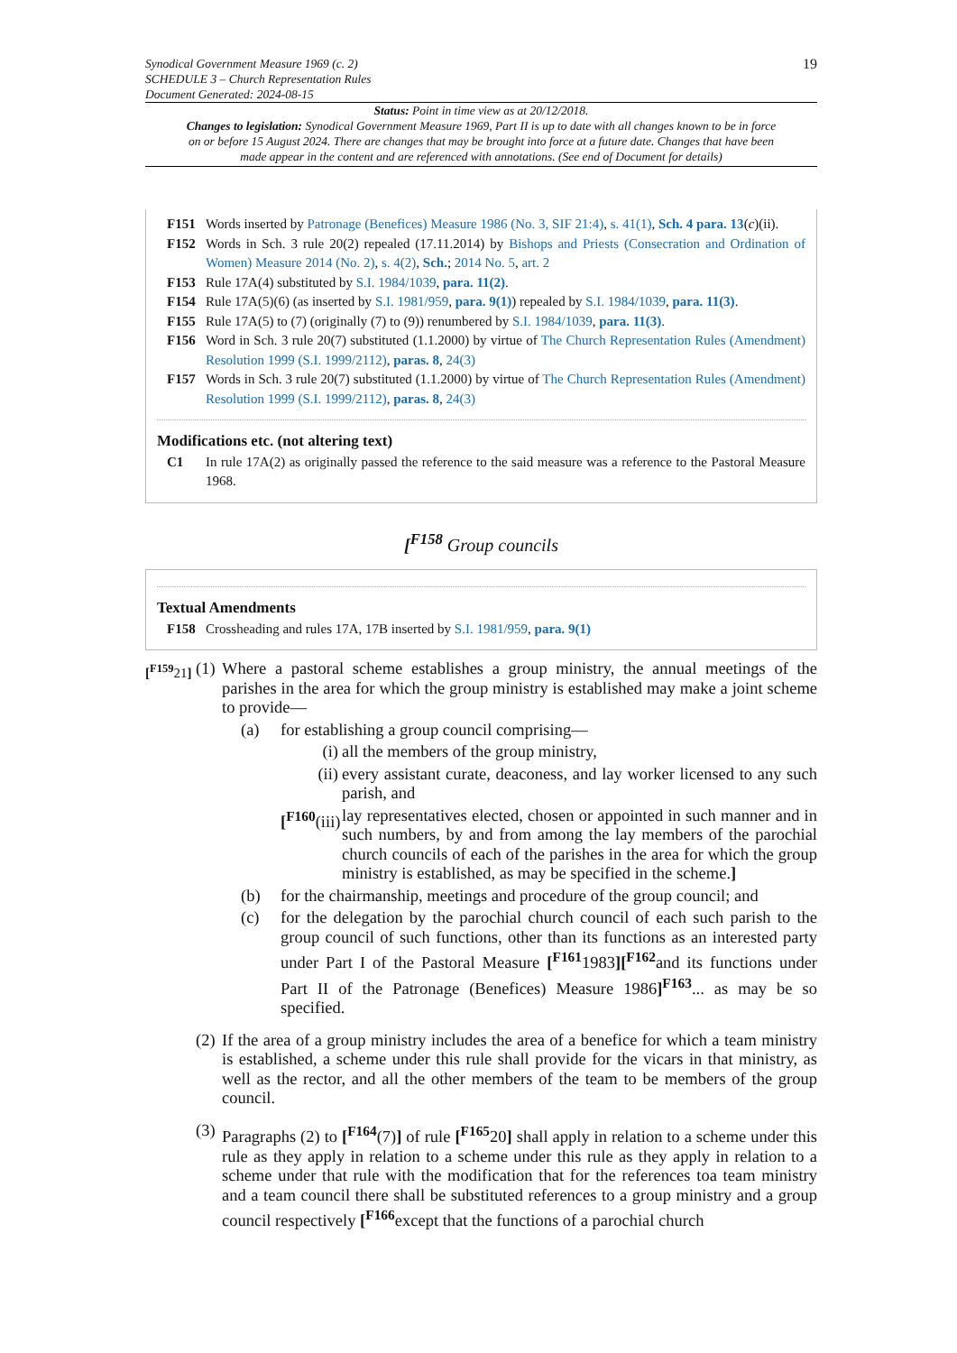19 Synodical Government Measure 1969 (c. 2)
SCHEDULE 3 – Church Representation Rules
Document Generated: 2024-08-15
Status: Point in time view as at 20/12/2018.
Changes to legislation: Synodical Government Measure 1969, Part II is up to date with all changes known to be in force on or before 15 August 2024. There are changes that may be brought into force at a future date. Changes that have been made appear in the content and are referenced with annotations. (See end of Document for details)
F151 Words inserted by Patronage (Benefices) Measure 1986 (No. 3, SIF 21:4), s. 41(1), Sch. 4 para. 13(c)(ii).
F152 Words in Sch. 3 rule 20(2) repealed (17.11.2014) by Bishops and Priests (Consecration and Ordination of Women) Measure 2014 (No. 2), s. 4(2), Sch.; 2014 No. 5, art. 2
F153 Rule 17A(4) substituted by S.I. 1984/1039, para. 11(2).
F154 Rule 17A(5)(6) (as inserted by S.I. 1981/959, para. 9(1)) repealed by S.I. 1984/1039, para. 11(3).
F155 Rule 17A(5) to (7) (originally (7) to (9)) renumbered by S.I. 1984/1039, para. 11(3).
F156 Word in Sch. 3 rule 20(7) substituted (1.1.2000) by virtue of The Church Representation Rules (Amendment) Resolution 1999 (S.I. 1999/2112), paras. 8, 24(3)
F157 Words in Sch. 3 rule 20(7) substituted (1.1.2000) by virtue of The Church Representation Rules (Amendment) Resolution 1999 (S.I. 1999/2112), paras. 8, 24(3)
Modifications etc. (not altering text)
C1 In rule 17A(2) as originally passed the reference to the said measure was a reference to the Pastoral Measure 1968.
[<sup>F158</sup> Group councils
Textual Amendments
F158 Crossheading and rules 17A, 17B inserted by S.I. 1981/959, para. 9(1)
[<sup>F159</sup>21] (1) Where a pastoral scheme establishes a group ministry, the annual meetings of the parishes in the area for which the group ministry is established may make a joint scheme to provide—
(a) for establishing a group council comprising—
(i) all the members of the group ministry,
(ii) every assistant curate, deaconess, and lay worker licensed to any such parish, and
[<sup>F160</sup>(iii) lay representatives elected, chosen or appointed in such manner and in such numbers, by and from among the lay members of the parochial church councils of each of the parishes in the area for which the group ministry is established, as may be specified in the scheme.]
(b) for the chairmanship, meetings and procedure of the group council; and
(c) for the delegation by the parochial church council of each such parish to the group council of such functions, other than its functions as an interested party under Part I of the Pastoral Measure [<sup>F161</sup>1983][<sup>F162</sup>and its functions under Part II of the Patronage (Benefices) Measure 1986]<sup>F163</sup>... as may be so specified.
(2) If the area of a group ministry includes the area of a benefice for which a team ministry is established, a scheme under this rule shall provide for the vicars in that ministry, as well as the rector, and all the other members of the team to be members of the group council.
(3) Paragraphs (2) to [<sup>F164</sup>(7)] of rule [<sup>F165</sup>20] shall apply in relation to a scheme under this rule as they apply in relation to a scheme under this rule as they apply in relation to a scheme under that rule with the modification that for the references toa team ministry and a team council there shall be substituted references to a group ministry and a group council respectively [<sup>F166</sup>except that the functions of a parochial church